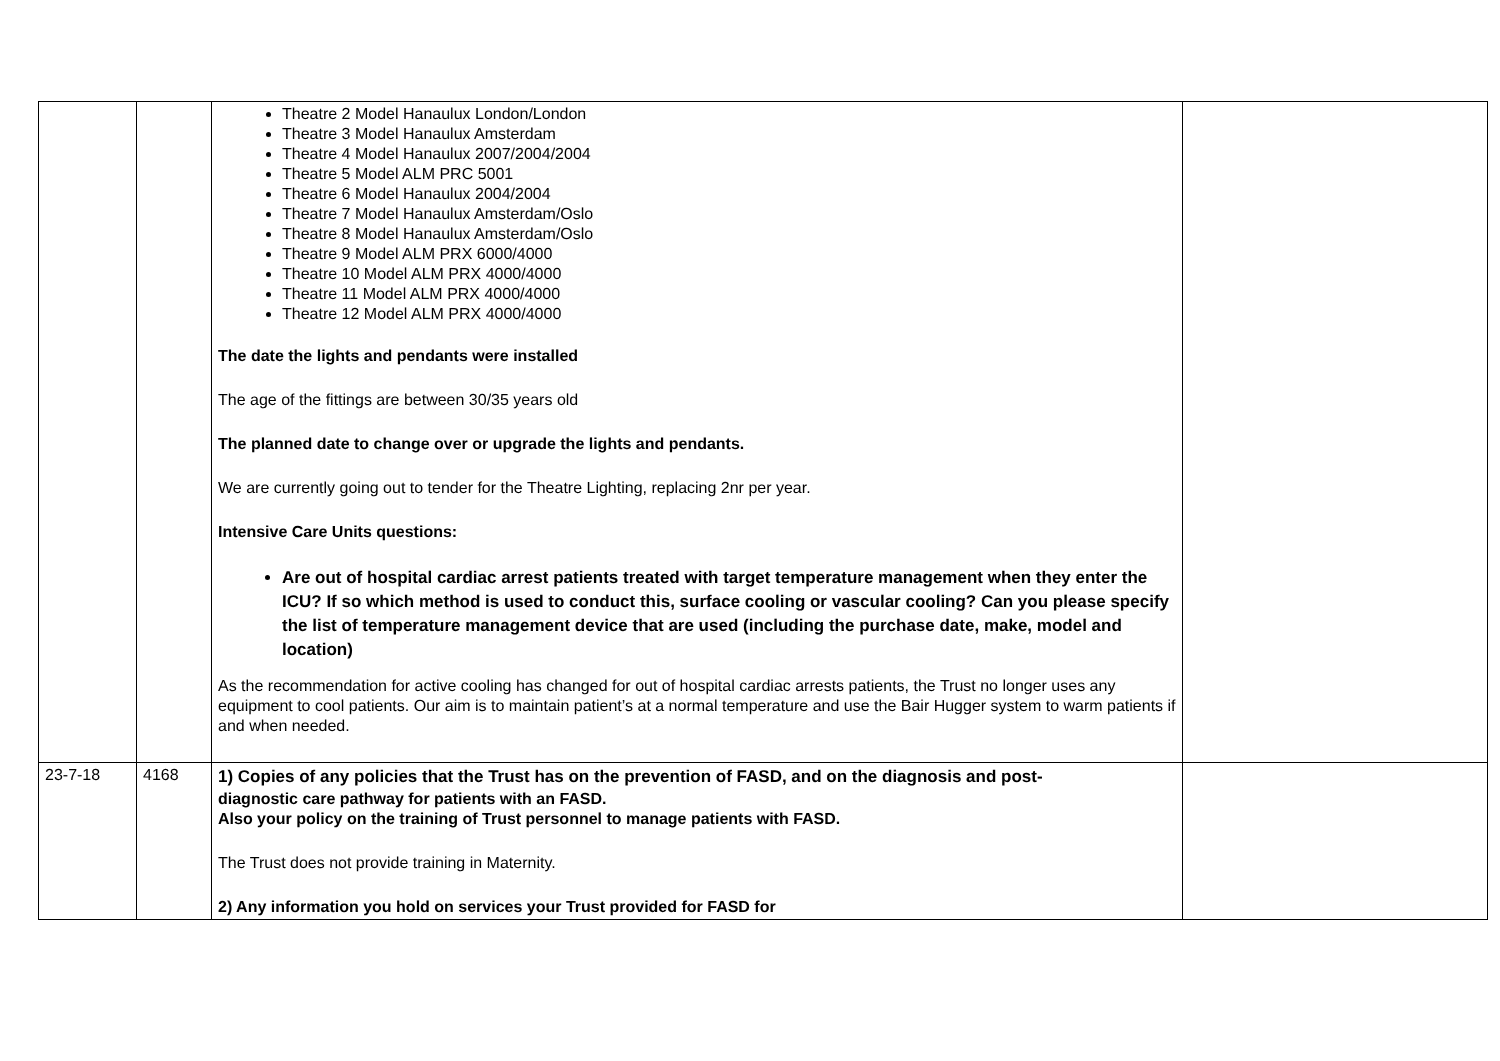| | | Theatre 2 Model Hanaulux London/London Theatre 3 Model Hanaulux Amsterdam Theatre 4 Model Hanaulux 2007/2004/2004 Theatre 5 Model ALM PRC 5001 Theatre 6 Model Hanaulux 2004/2004 Theatre 7 Model Hanaulux Amsterdam/Oslo Theatre 8 Model Hanaulux Amsterdam/Oslo Theatre 9 Model ALM PRX 6000/4000 Theatre 10 Model ALM PRX 4000/4000 Theatre 11 Model ALM PRX 4000/4000 Theatre 12 Model ALM PRX 4000/4000 The date the lights and pendants were installed The age of the fittings are between 30/35 years old The planned date to change over or upgrade the lights and pendants. We are currently going out to tender for the Theatre Lighting, replacing 2nr per year. Intensive Care Units questions: Are out of hospital cardiac arrest patients treated with target temperature management when they enter the ICU? If so which method is used to conduct this, surface cooling or vascular cooling? Can you please specify the list of temperature management device that are used (including the purchase date, make, model and location) As the recommendation for active cooling has changed for out of hospital cardiac arrests patients, the Trust no longer uses any equipment to cool patients. Our aim is to maintain patient’s at a normal temperature and use the Bair Hugger system to warm patients if and when needed. | |
| 23-7-18 | 4168 | 1) Copies of any policies that the Trust has on the prevention of FASD, and on the diagnosis and post- diagnostic care pathway for patients with an FASD. Also your policy on the training of Trust personnel to manage patients with FASD. The Trust does not provide training in Maternity. 2) Any information you hold on services your Trust provided for FASD for | |